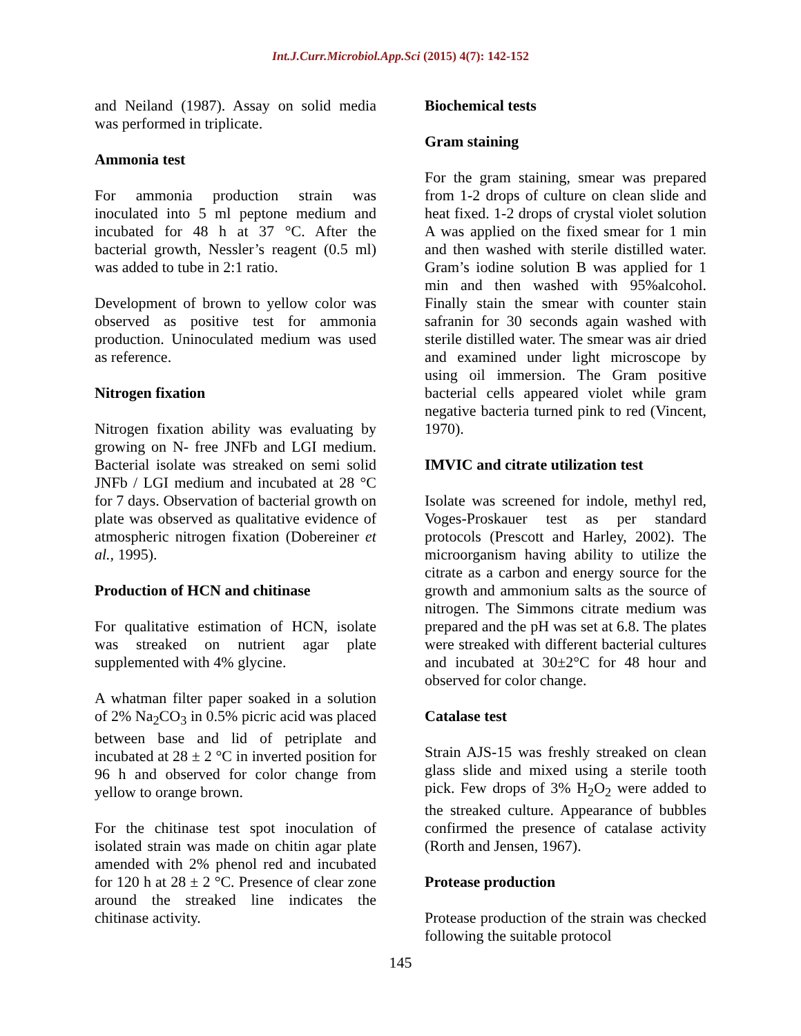Int.J.Curr.Microbiol.App.Sci (2015) 4(7): 142-152
and Neiland (1987). Assay on solid media was performed in triplicate.
Ammonia test
For ammonia production strain was inoculated into 5 ml peptone medium and incubated for 48 h at 37 °C. After the bacterial growth, Nessler’s reagent (0.5 ml) was added to tube in 2:1 ratio.
Development of brown to yellow color was observed as positive test for ammonia production. Uninoculated medium was used as reference.
Nitrogen fixation
Nitrogen fixation ability was evaluating by growing on N- free JNFb and LGI medium. Bacterial isolate was streaked on semi solid JNFb / LGI medium and incubated at 28 °C for 7 days. Observation of bacterial growth on plate was observed as qualitative evidence of atmospheric nitrogen fixation (Dobereiner et al., 1995).
Production of HCN and chitinase
For qualitative estimation of HCN, isolate was streaked on nutrient agar plate supplemented with 4% glycine.
A whatman filter paper soaked in a solution of 2% Na<sub>2</sub>CO<sub>3</sub> in 0.5% picric acid was placed between base and lid of petriplate and incubated at 28 ± 2 °C in inverted position for 96 h and observed for color change from yellow to orange brown.
For the chitinase test spot inoculation of isolated strain was made on chitin agar plate amended with 2% phenol red and incubated for 120 h at 28 ± 2 °C. Presence of clear zone around the streaked line indicates the chitinase activity.
Biochemical tests
Gram staining
For the gram staining, smear was prepared from 1-2 drops of culture on clean slide and heat fixed. 1-2 drops of crystal violet solution A was applied on the fixed smear for 1 min and then washed with sterile distilled water. Gram’s iodine solution B was applied for 1 min and then washed with 95%alcohol. Finally stain the smear with counter stain safranin for 30 seconds again washed with sterile distilled water. The smear was air dried and examined under light microscope by using oil immersion. The Gram positive bacterial cells appeared violet while gram negative bacteria turned pink to red (Vincent, 1970).
IMVIC and citrate utilization test
Isolate was screened for indole, methyl red, Voges-Proskauer test as per standard protocols (Prescott and Harley, 2002). The microorganism having ability to utilize the citrate as a carbon and energy source for the growth and ammonium salts as the source of nitrogen. The Simmons citrate medium was prepared and the pH was set at 6.8. The plates were streaked with different bacterial cultures and incubated at 30±2°C for 48 hour and observed for color change.
Catalase test
Strain AJS-15 was freshly streaked on clean glass slide and mixed using a sterile tooth pick. Few drops of 3% H<sub>2</sub>O<sub>2</sub> were added to the streaked culture. Appearance of bubbles confirmed the presence of catalase activity (Rorth and Jensen, 1967).
Protease production
Protease production of the strain was checked following the suitable protocol
145